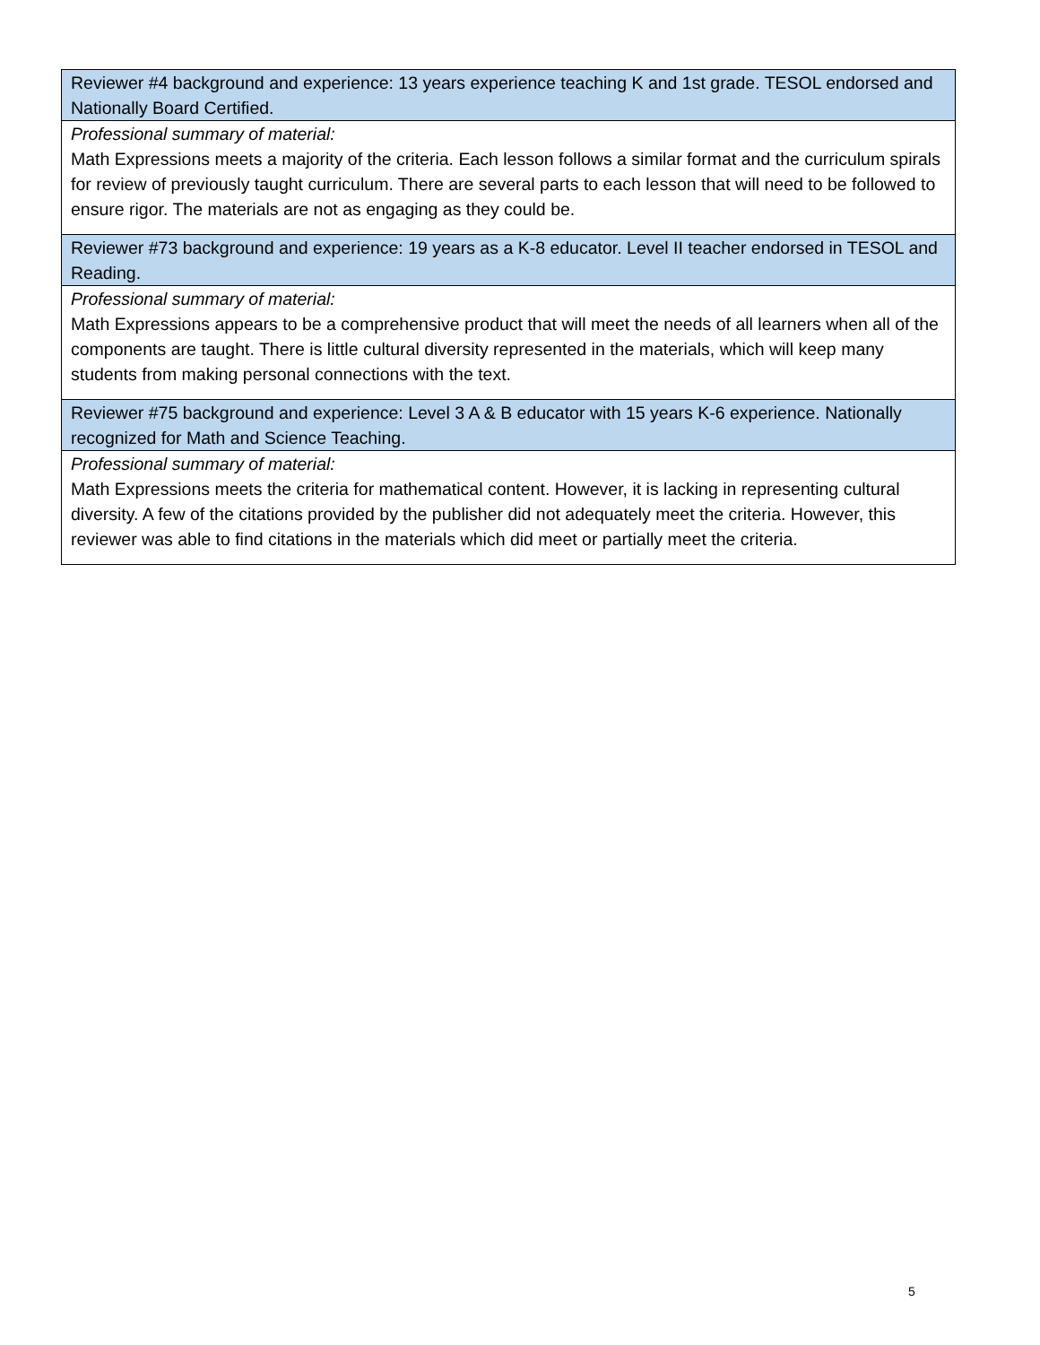| Reviewer #4 background and experience: 13 years experience teaching K and 1st grade. TESOL endorsed and Nationally Board Certified. |
| Professional summary of material: Math Expressions meets a majority of the criteria. Each lesson follows a similar format and the curriculum spirals for review of previously taught curriculum. There are several parts to each lesson that will need to be followed to ensure rigor. The materials are not as engaging as they could be. |
| Reviewer #73 background and experience: 19 years as a K-8 educator. Level II teacher endorsed in TESOL and Reading. |
| Professional summary of material: Math Expressions appears to be a comprehensive product that will meet the needs of all learners when all of the components are taught. There is little cultural diversity represented in the materials, which will keep many students from making personal connections with the text. |
| Reviewer #75 background and experience: Level 3 A & B educator with 15 years K-6 experience. Nationally recognized for Math and Science Teaching. |
| Professional summary of material: Math Expressions meets the criteria for mathematical content. However, it is lacking in representing cultural diversity. A few of the citations provided by the publisher did not adequately meet the criteria. However, this reviewer was able to find citations in the materials which did meet or partially meet the criteria. |
5